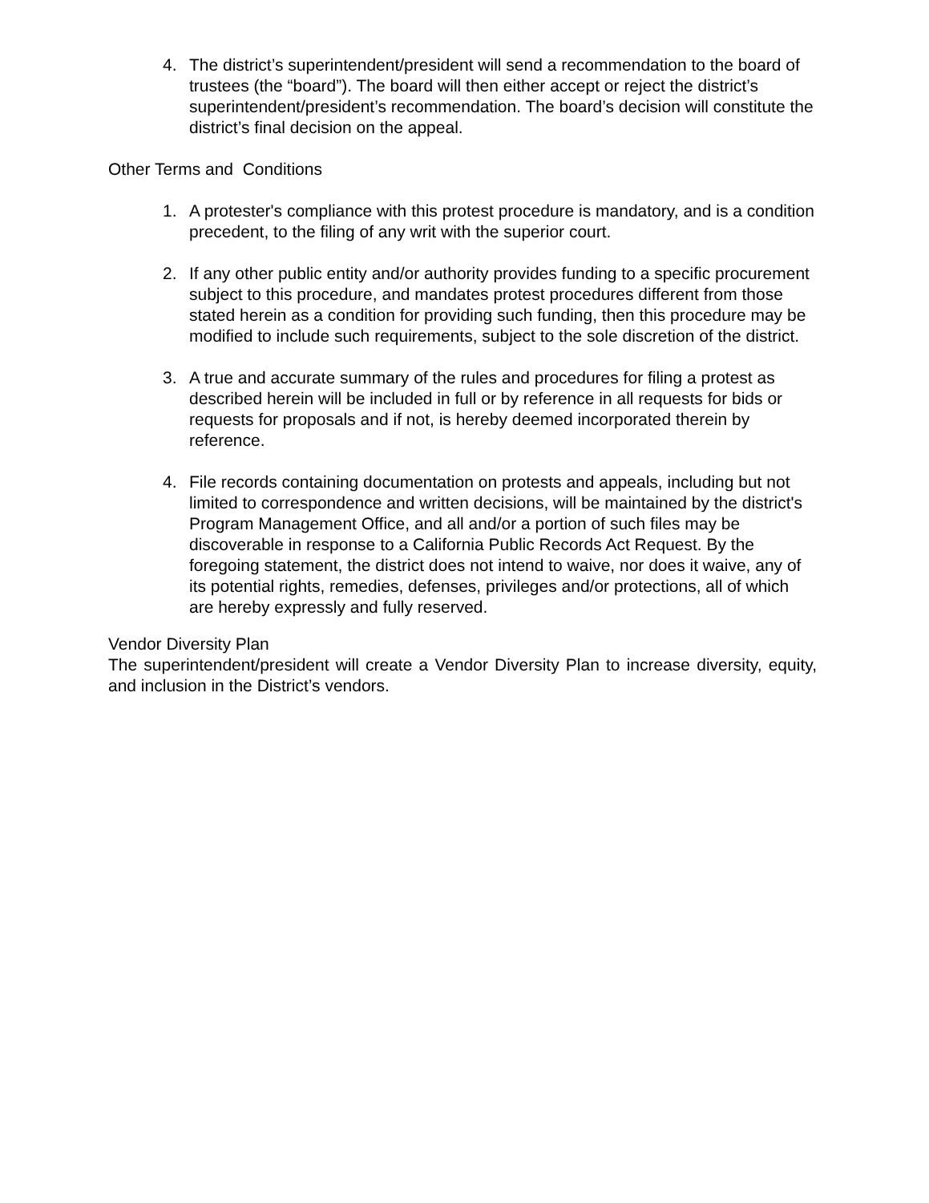4. The district’s superintendent/president will send a recommendation to the board of trustees (the “board”). The board will then either accept or reject the district’s superintendent/president’s recommendation. The board’s decision will constitute the district’s final decision on the appeal.
Other Terms and Conditions
1. A protester's compliance with this protest procedure is mandatory, and is a condition precedent, to the filing of any writ with the superior court.
2. If any other public entity and/or authority provides funding to a specific procurement subject to this procedure, and mandates protest procedures different from those stated herein as a condition for providing such funding, then this procedure may be modified to include such requirements, subject to the sole discretion of the district.
3. A true and accurate summary of the rules and procedures for filing a protest as described herein will be included in full or by reference in all requests for bids or requests for proposals and if not, is hereby deemed incorporated therein by reference.
4. File records containing documentation on protests and appeals, including but not limited to correspondence and written decisions, will be maintained by the district's Program Management Office, and all and/or a portion of such files may be discoverable in response to a California Public Records Act Request. By the foregoing statement, the district does not intend to waive, nor does it waive, any of its potential rights, remedies, defenses, privileges and/or protections, all of which are hereby expressly and fully reserved.
Vendor Diversity Plan
The superintendent/president will create a Vendor Diversity Plan to increase diversity, equity, and inclusion in the District’s vendors.